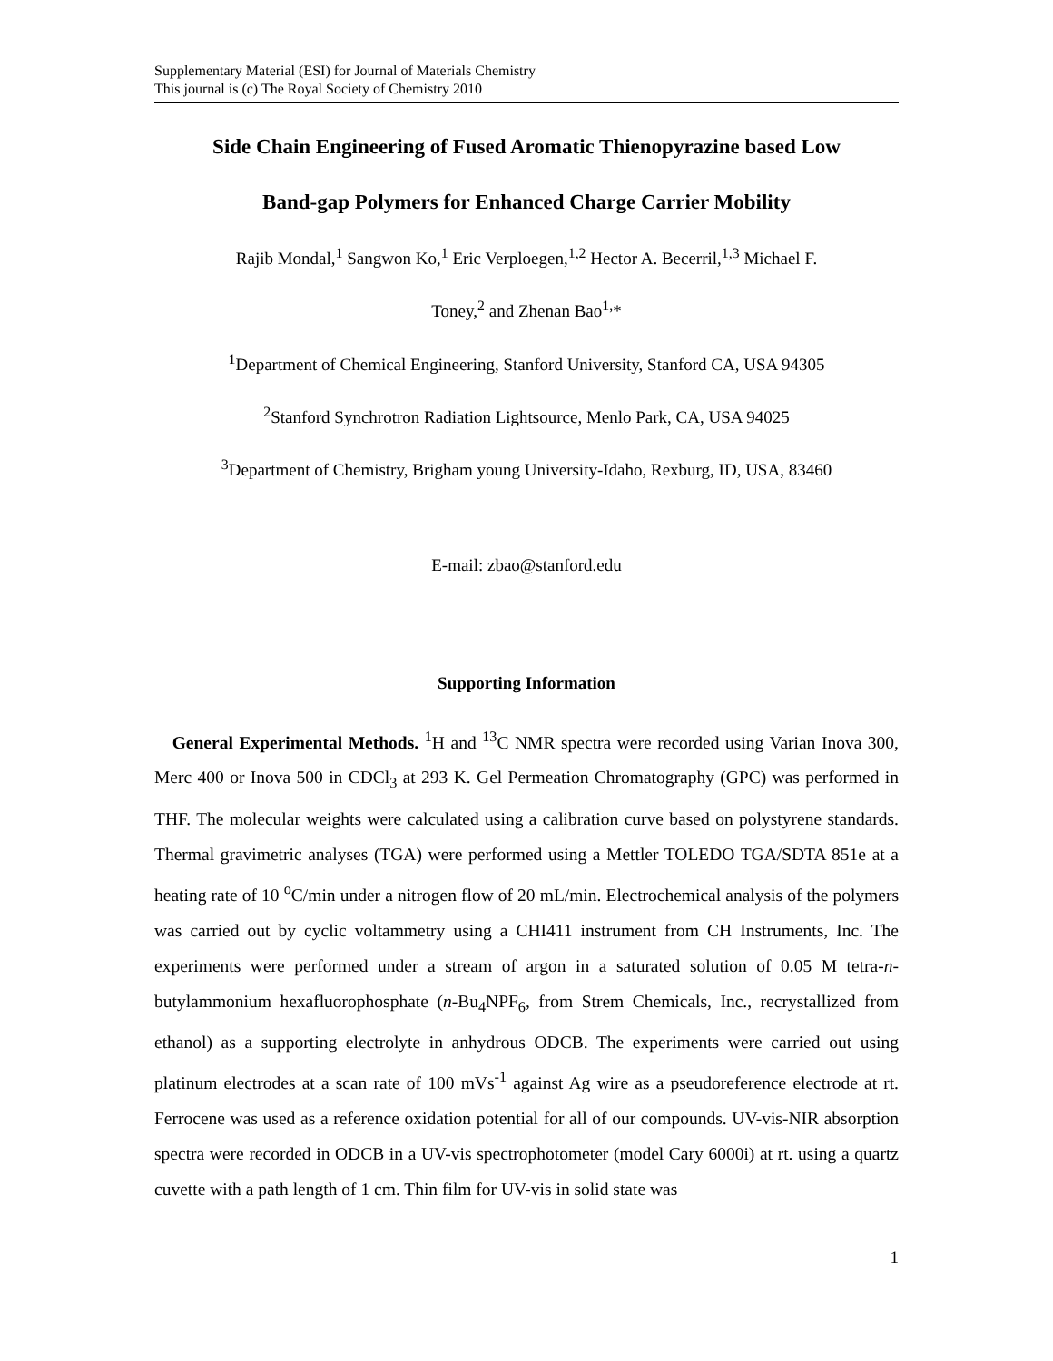Supplementary Material (ESI) for Journal of Materials Chemistry
This journal is (c) The Royal Society of Chemistry 2010
Side Chain Engineering of Fused Aromatic Thienopyrazine based Low
Band-gap Polymers for Enhanced Charge Carrier Mobility
Rajib Mondal,<sup>1</sup> Sangwon Ko,<sup>1</sup> Eric Verploegen,<sup>1,2</sup> Hector A. Becerril,<sup>1,3</sup> Michael F.
Toney,<sup>2</sup> and Zhenan Bao<sup>1,</sup>*
<sup>1</sup> Department of Chemical Engineering, Stanford University, Stanford CA, USA 94305
<sup>2</sup> Stanford Synchrotron Radiation Lightsource, Menlo Park, CA, USA 94025
<sup>3</sup> Department of Chemistry, Brigham young University-Idaho, Rexburg, ID, USA, 83460
E-mail: zbao@stanford.edu
Supporting Information
General Experimental Methods. <sup>1</sup>H and <sup>13</sup>C NMR spectra were recorded using Varian Inova 300, Merc 400 or Inova 500 in CDCl<sub>3</sub> at 293 K. Gel Permeation Chromatography (GPC) was performed in THF. The molecular weights were calculated using a calibration curve based on polystyrene standards. Thermal gravimetric analyses (TGA) were performed using a Mettler TOLEDO TGA/SDTA 851e at a heating rate of 10 <sup>o</sup>C/min under a nitrogen flow of 20 mL/min. Electrochemical analysis of the polymers was carried out by cyclic voltammetry using a CHI411 instrument from CH Instruments, Inc. The experiments were performed under a stream of argon in a saturated solution of 0.05 M tetra-n-butylammonium hexafluorophosphate (n-Bu<sub>4</sub>NPF<sub>6</sub>, from Strem Chemicals, Inc., recrystallized from ethanol) as a supporting electrolyte in anhydrous ODCB. The experiments were carried out using platinum electrodes at a scan rate of 100 mVs<sup>-1</sup> against Ag wire as a pseudoreference electrode at rt. Ferrocene was used as a reference oxidation potential for all of our compounds. UV-vis-NIR absorption spectra were recorded in ODCB in a UV-vis spectrophotometer (model Cary 6000i) at rt. using a quartz cuvette with a path length of 1 cm. Thin film for UV-vis in solid state was
1